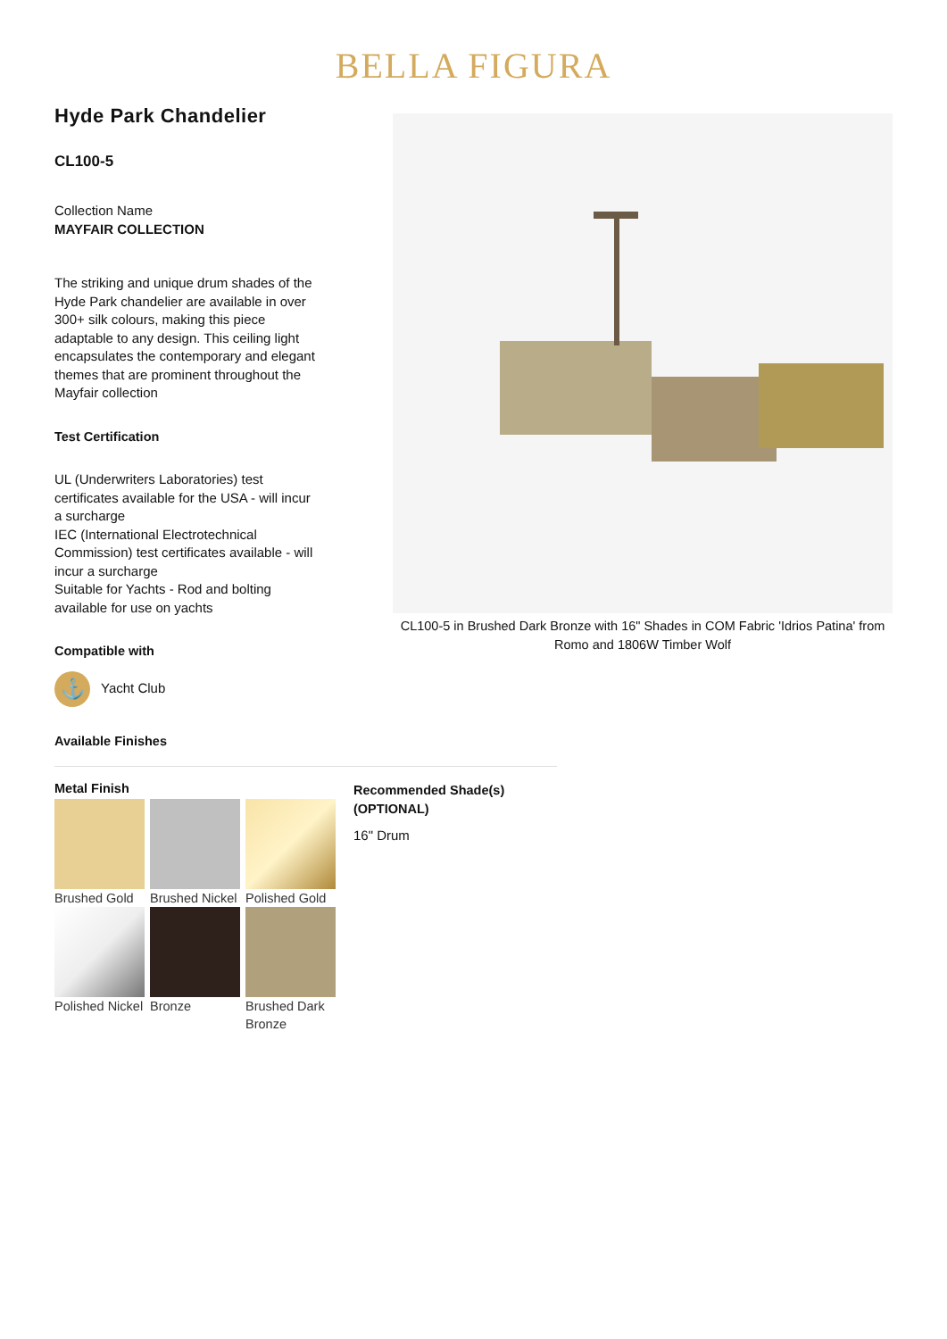BELLA FIGURA
Hyde Park Chandelier
CL100-5
Collection Name
MAYFAIR COLLECTION
The striking and unique drum shades of the Hyde Park chandelier are available in over 300+ silk colours, making this piece adaptable to any design. This ceiling light encapsulates the contemporary and elegant themes that are prominent throughout the Mayfair collection
Test Certification
UL (Underwriters Laboratories) test certificates available for the USA - will incur a surcharge
IEC (International Electrotechnical Commission) test certificates available - will incur a surcharge
Suitable for Yachts - Rod and bolting available for use on yachts
Compatible with
⚓
Yacht Club
CL100-5 in Brushed Dark Bronze with 16" Shades in COM Fabric 'Idrios Patina' from Romo and 1806W Timber Wolf
Available Finishes
Metal Finish
Brushed Gold
Brushed Nickel
Polished Gold
Polished Nickel
Bronze
Brushed Dark Bronze
Recommended Shade(s)
(OPTIONAL)
16" Drum